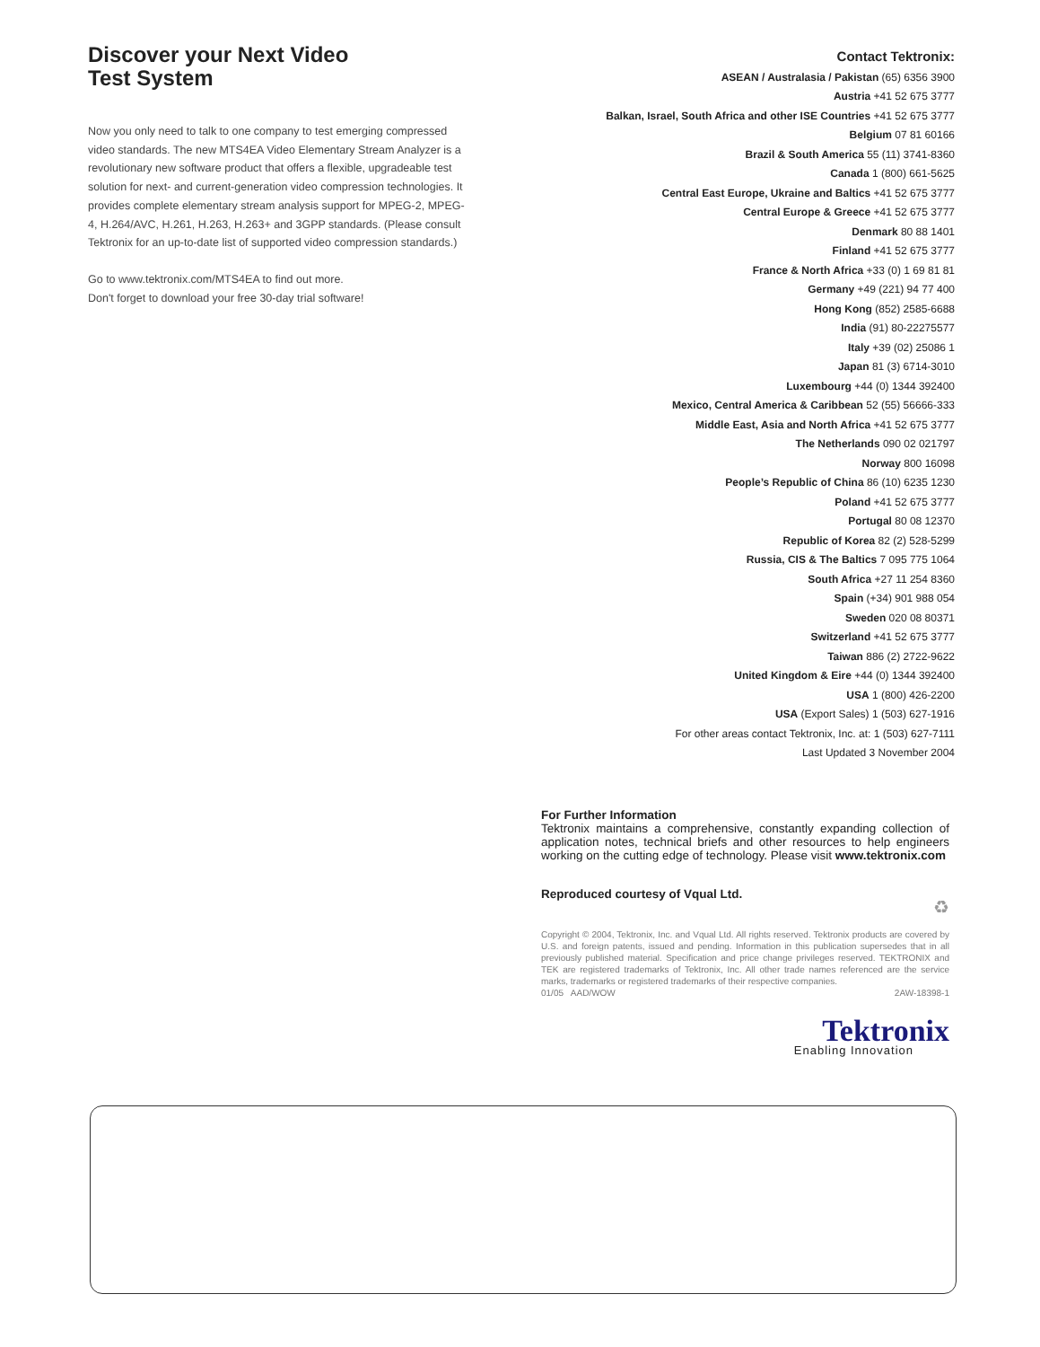Discover your Next Video
Test System
Now you only need to talk to one company to test emerging compressed video standards. The new MTS4EA Video Elementary Stream Analyzer is a revolutionary new software product that offers a flexible, upgradeable test solution for next- and current-generation video compression technologies. It provides complete elementary stream analysis support for MPEG-2, MPEG-4, H.264/AVC, H.261, H.263, H.263+ and 3GPP standards. (Please consult Tektronix for an up-to-date list of supported video compression standards.)
Go to www.tektronix.com/MTS4EA to find out more.
Don't forget to download your free 30-day trial software!
Contact Tektronix:
ASEAN / Australasia / Pakistan (65) 6356 3900
Austria +41 52 675 3777
Balkan, Israel, South Africa and other ISE Countries +41 52 675 3777
Belgium 07 81 60166
Brazil & South America 55 (11) 3741-8360
Canada 1 (800) 661-5625
Central East Europe, Ukraine and Baltics +41 52 675 3777
Central Europe & Greece +41 52 675 3777
Denmark 80 88 1401
Finland +41 52 675 3777
France & North Africa +33 (0) 1 69 81 81
Germany +49 (221) 94 77 400
Hong Kong (852) 2585-6688
India (91) 80-22275577
Italy +39 (02) 25086 1
Japan 81 (3) 6714-3010
Luxembourg +44 (0) 1344 392400
Mexico, Central America & Caribbean 52 (55) 56666-333
Middle East, Asia and North Africa +41 52 675 3777
The Netherlands 090 02 021797
Norway 800 16098
People’s Republic of China 86 (10) 6235 1230
Poland +41 52 675 3777
Portugal 80 08 12370
Republic of Korea 82 (2) 528-5299
Russia, CIS & The Baltics 7 095 775 1064
South Africa +27 11 254 8360
Spain (+34) 901 988 054
Sweden 020 08 80371
Switzerland +41 52 675 3777
Taiwan 886 (2) 2722-9622
United Kingdom & Eire +44 (0) 1344 392400
USA 1 (800) 426-2200
USA (Export Sales) 1 (503) 627-1916
For other areas contact Tektronix, Inc. at: 1 (503) 627-7111
Last Updated 3 November 2004
For Further Information
Tektronix maintains a comprehensive, constantly expanding collection of application notes, technical briefs and other resources to help engineers working on the cutting edge of technology. Please visit www.tektronix.com
Reproduced courtesy of Vqual Ltd.
♻
Copyright © 2004, Tektronix, Inc. and Vqual Ltd. All rights reserved. Tektronix products are covered by U.S. and foreign patents, issued and pending. Information in this publication supersedes that in all previously published material. Specification and price change privileges reserved. TEKTRONIX and TEK are registered trademarks of Tektronix, Inc. All other trade names referenced are the service marks, trademarks or registered trademarks of their respective companies.
01/05 AAD/WOW 2AW-18398-1
Tektronix
Enabling Innovation